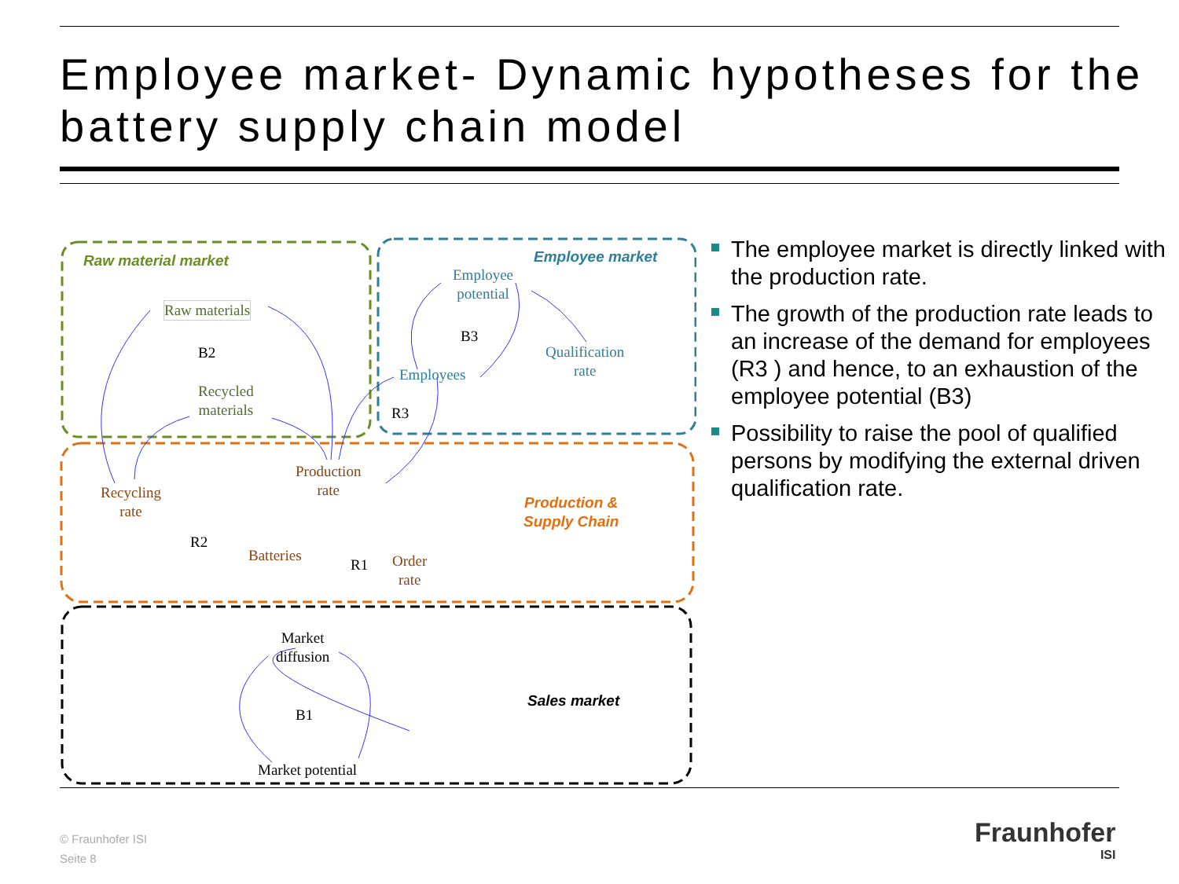Employee market- Dynamic hypotheses for the battery supply chain model
Raw material market Employee market
Production &
Supply Chain
Sales market
Raw materials
Recycled
materials
Employee
potential
Qualification
rate
Employees
Production
rate
Recycling
rate
Batteries
Order
rate
Market
diffusion
Market potential
B2
B3
R3
R2
R1
B1
The employee market is directly linked with the production rate.
The growth of the production rate leads to an increase of the demand for employees (R3 ) and hence, to an exhaustion of the employee potential (B3)
Possibility to raise the pool of qualified persons by modifying the external driven qualification rate.
© Fraunhofer ISI
Seite 8
Fraunhofer
ISI